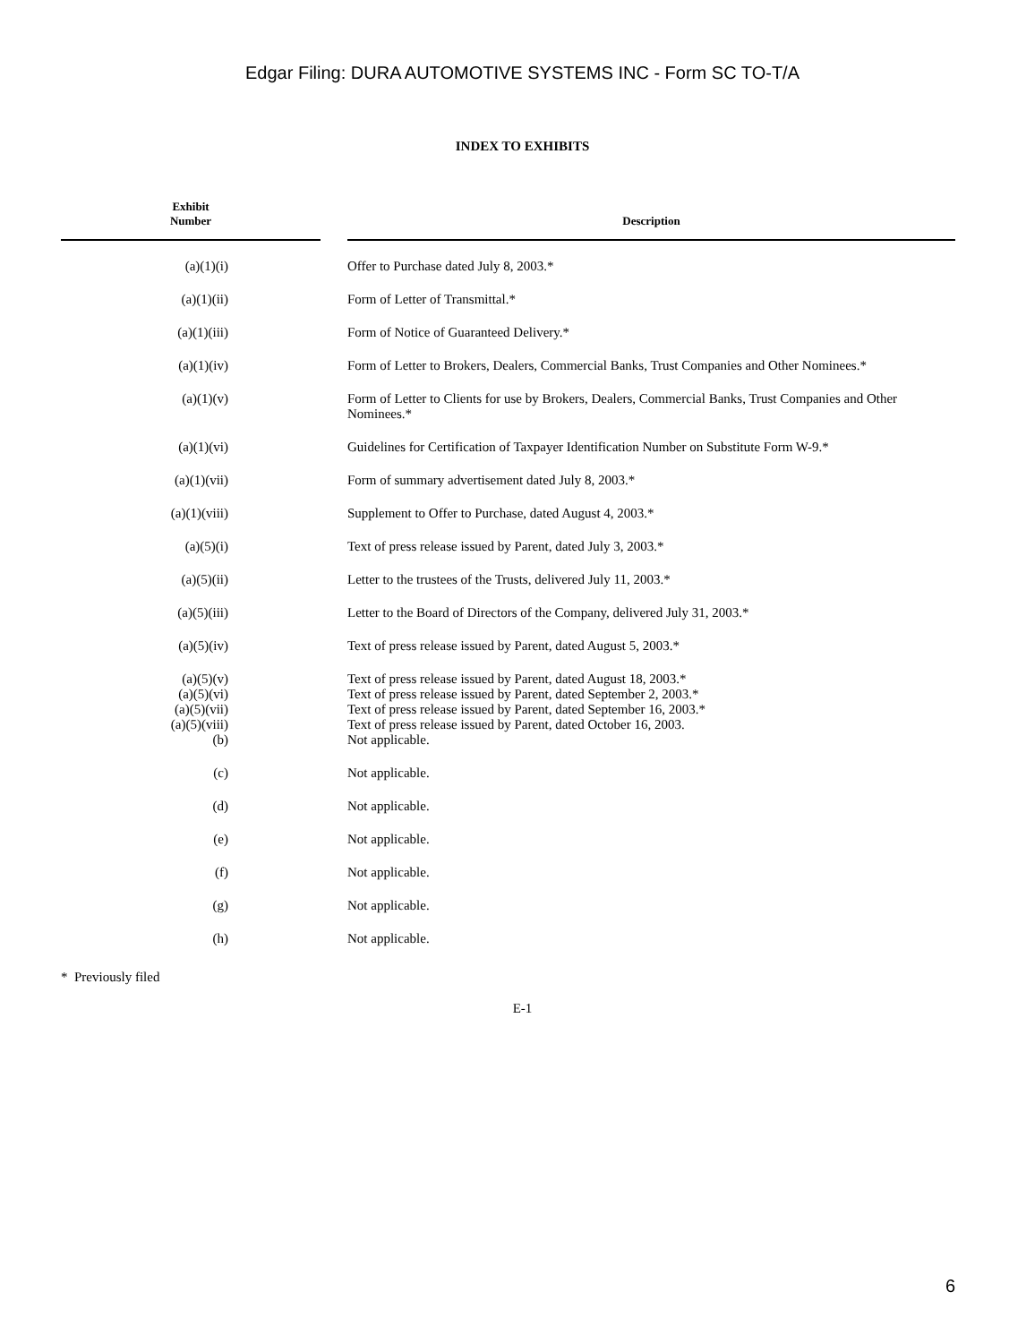Edgar Filing: DURA AUTOMOTIVE SYSTEMS INC - Form SC TO-T/A
INDEX TO EXHIBITS
| Exhibit Number | | Description |
| --- | --- | --- |
| (a)(1)(i) | | Offer to Purchase dated July 8, 2003.* |
| (a)(1)(ii) | | Form of Letter of Transmittal.* |
| (a)(1)(iii) | | Form of Notice of Guaranteed Delivery.* |
| (a)(1)(iv) | | Form of Letter to Brokers, Dealers, Commercial Banks, Trust Companies and Other Nominees.* |
| (a)(1)(v) | | Form of Letter to Clients for use by Brokers, Dealers, Commercial Banks, Trust Companies and Other Nominees.* |
| (a)(1)(vi) | | Guidelines for Certification of Taxpayer Identification Number on Substitute Form W-9.* |
| (a)(1)(vii) | | Form of summary advertisement dated July 8, 2003.* |
| (a)(1)(viii) | | Supplement to Offer to Purchase, dated August 4, 2003.* |
| (a)(5)(i) | | Text of press release issued by Parent, dated July 3, 2003.* |
| (a)(5)(ii) | | Letter to the trustees of the Trusts, delivered July 11, 2003.* |
| (a)(5)(iii) | | Letter to the Board of Directors of the Company, delivered July 31, 2003.* |
| (a)(5)(iv) | | Text of press release issued by Parent, dated August 5, 2003.* |
| (a)(5)(v) | | Text of press release issued by Parent, dated August 18, 2003.* |
| (a)(5)(vi) | | Text of press release issued by Parent, dated September 2, 2003.* |
| (a)(5)(vii) | | Text of press release issued by Parent, dated September 16, 2003.* |
| (a)(5)(viii) | | Text of press release issued by Parent, dated October 16, 2003. |
| (b) | | Not applicable. |
| (c) | | Not applicable. |
| (d) | | Not applicable. |
| (e) | | Not applicable. |
| (f) | | Not applicable. |
| (g) | | Not applicable. |
| (h) | | Not applicable. |
* Previously filed
E-1
6